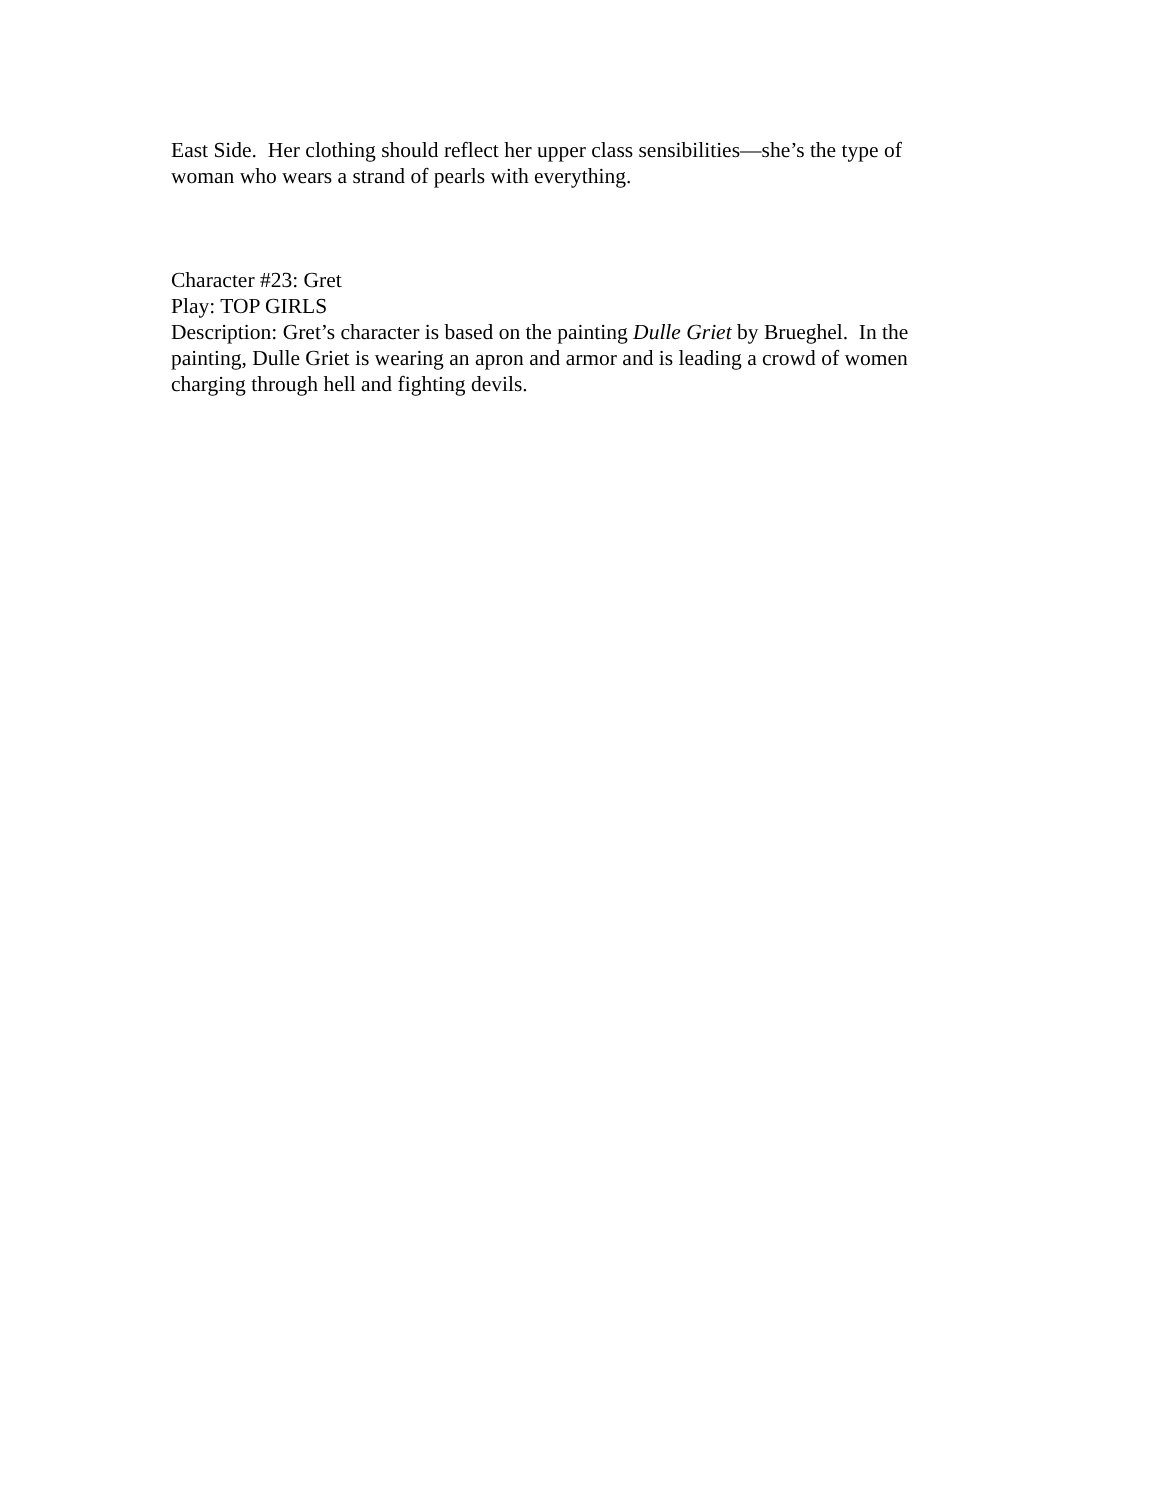East Side. Her clothing should reflect her upper class sensibilities—she’s the type of woman who wears a strand of pearls with everything.
Character #23: Gret
Play: TOP GIRLS
Description: Gret’s character is based on the painting Dulle Griet by Brueghel. In the painting, Dulle Griet is wearing an apron and armor and is leading a crowd of women charging through hell and fighting devils.